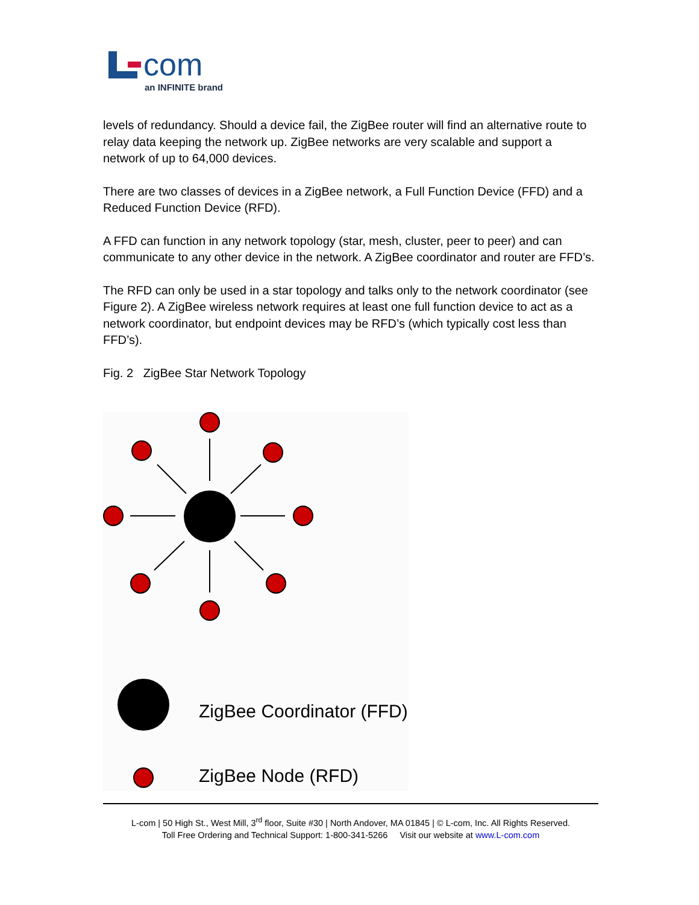com
an INFINITE brand
levels of redundancy. Should a device fail, the ZigBee router will find an alternative route to relay data keeping the network up. ZigBee networks are very scalable and support a network of up to 64,000 devices.
There are two classes of devices in a ZigBee network, a Full Function Device (FFD) and a Reduced Function Device (RFD).
A FFD can function in any network topology (star, mesh, cluster, peer to peer) and can communicate to any other device in the network. A ZigBee coordinator and router are FFD’s.
The RFD can only be used in a star topology and talks only to the network coordinator (see Figure 2). A ZigBee wireless network requires at least one full function device to act as a network coordinator, but endpoint devices may be RFD’s (which typically cost less than FFD’s).
Fig. 2 ZigBee Star Network Topology
ZigBee Coordinator (FFD)
ZigBee Node (RFD)
L-com | 50 High St., West Mill, 3<sup>rd</sup> floor, Suite #30 | North Andover, MA 01845 | © L-com, Inc. All Rights Reserved.
Toll Free Ordering and Technical Support: 1-800-341-5266 Visit our website at www.L-com.com